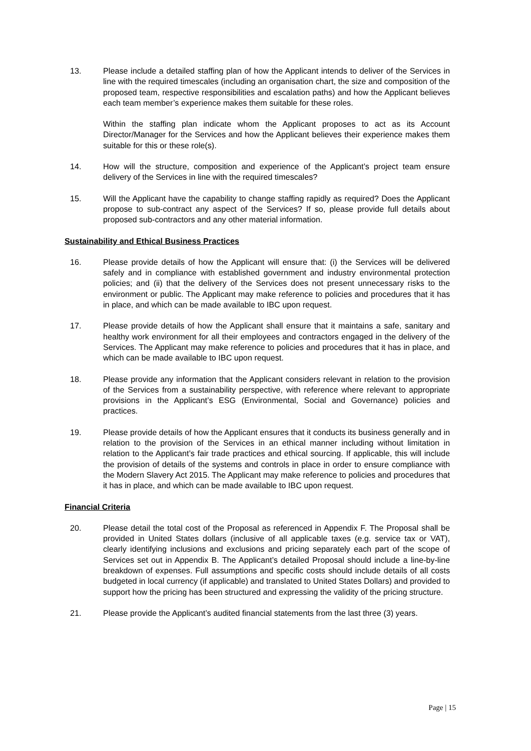13. Please include a detailed staffing plan of how the Applicant intends to deliver of the Services in line with the required timescales (including an organisation chart, the size and composition of the proposed team, respective responsibilities and escalation paths) and how the Applicant believes each team member’s experience makes them suitable for these roles.
Within the staffing plan indicate whom the Applicant proposes to act as its Account Director/Manager for the Services and how the Applicant believes their experience makes them suitable for this or these role(s).
14. How will the structure, composition and experience of the Applicant’s project team ensure delivery of the Services in line with the required timescales?
15. Will the Applicant have the capability to change staffing rapidly as required? Does the Applicant propose to sub-contract any aspect of the Services? If so, please provide full details about proposed sub-contractors and any other material information.
Sustainability and Ethical Business Practices
16. Please provide details of how the Applicant will ensure that: (i) the Services will be delivered safely and in compliance with established government and industry environmental protection policies; and (ii) that the delivery of the Services does not present unnecessary risks to the environment or public. The Applicant may make reference to policies and procedures that it has in place, and which can be made available to IBC upon request.
17. Please provide details of how the Applicant shall ensure that it maintains a safe, sanitary and healthy work environment for all their employees and contractors engaged in the delivery of the Services. The Applicant may make reference to policies and procedures that it has in place, and which can be made available to IBC upon request.
18. Please provide any information that the Applicant considers relevant in relation to the provision of the Services from a sustainability perspective, with reference where relevant to appropriate provisions in the Applicant’s ESG (Environmental, Social and Governance) policies and practices.
19. Please provide details of how the Applicant ensures that it conducts its business generally and in relation to the provision of the Services in an ethical manner including without limitation in relation to the Applicant’s fair trade practices and ethical sourcing. If applicable, this will include the provision of details of the systems and controls in place in order to ensure compliance with the Modern Slavery Act 2015. The Applicant may make reference to policies and procedures that it has in place, and which can be made available to IBC upon request.
Financial Criteria
20. Please detail the total cost of the Proposal as referenced in Appendix F. The Proposal shall be provided in United States dollars (inclusive of all applicable taxes (e.g. service tax or VAT), clearly identifying inclusions and exclusions and pricing separately each part of the scope of Services set out in Appendix B. The Applicant’s detailed Proposal should include a line-by-line breakdown of expenses. Full assumptions and specific costs should include details of all costs budgeted in local currency (if applicable) and translated to United States Dollars) and provided to support how the pricing has been structured and expressing the validity of the pricing structure.
21. Please provide the Applicant’s audited financial statements from the last three (3) years.
Page | 15